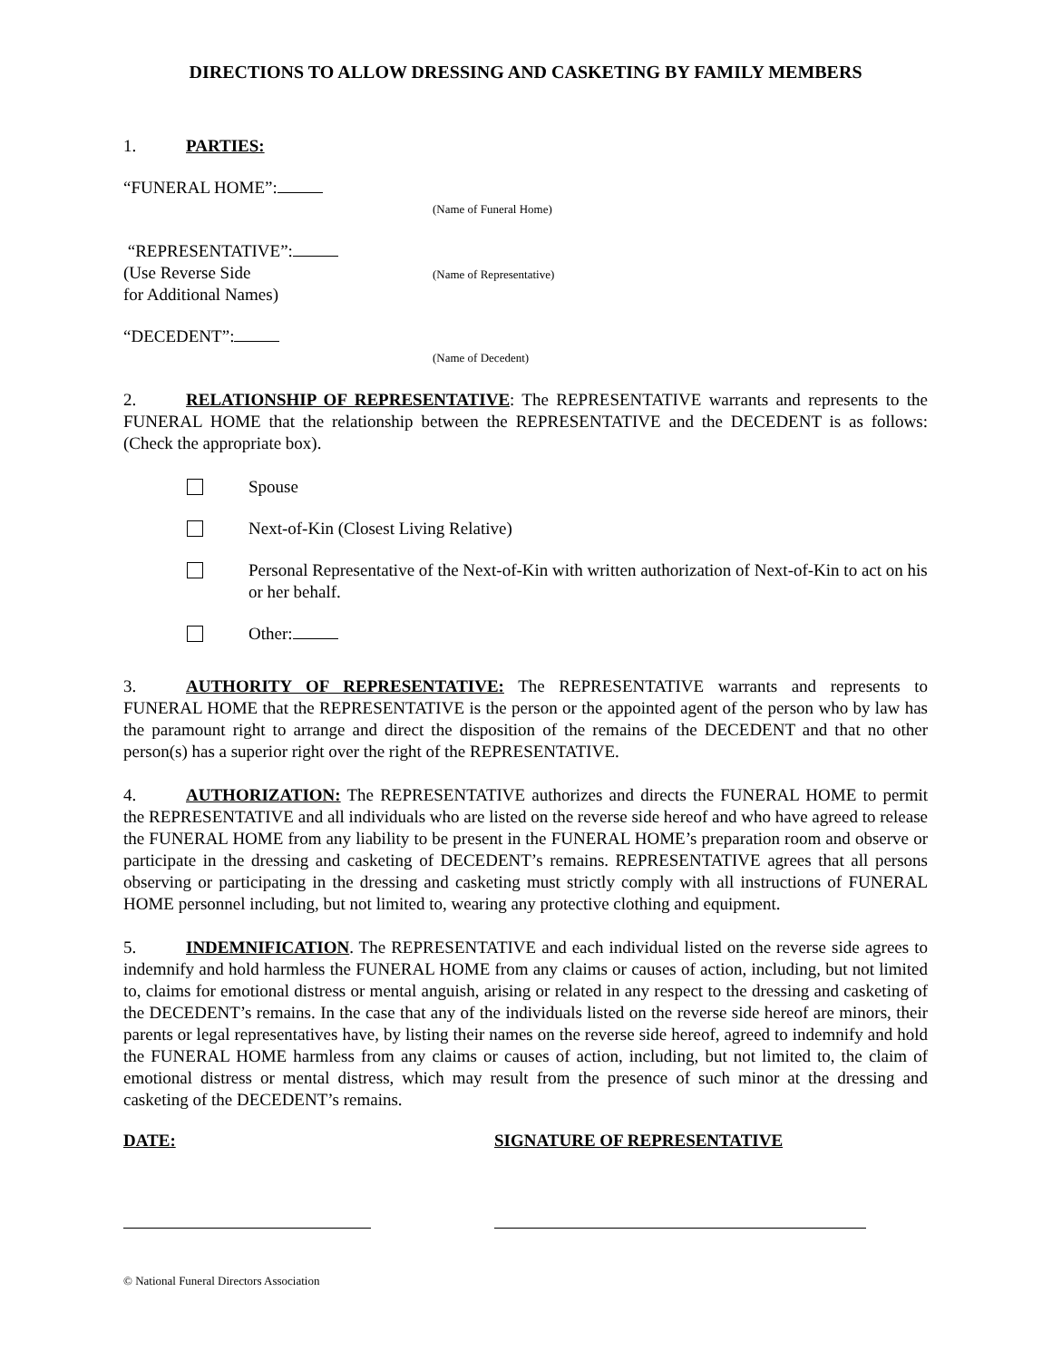DIRECTIONS TO ALLOW DRESSING AND CASKETING BY FAMILY MEMBERS
1. PARTIES:
“FUNERAL HOME”:
(Name of Funeral Home)
“REPRESENTATIVE”:
(Use Reverse Side
for Additional Names)
(Name of Representative)
“DECEDENT”:
(Name of Decedent)
2. RELATIONSHIP OF REPRESENTATIVE: The REPRESENTATIVE warrants and represents to the FUNERAL HOME that the relationship between the REPRESENTATIVE and the DECEDENT is as follows: (Check the appropriate box).
Spouse
Next-of-Kin (Closest Living Relative)
Personal Representative of the Next-of-Kin with written authorization of Next-of-Kin to act on his or her behalf.
Other:
3. AUTHORITY OF REPRESENTATIVE: The REPRESENTATIVE warrants and represents to FUNERAL HOME that the REPRESENTATIVE is the person or the appointed agent of the person who by law has the paramount right to arrange and direct the disposition of the remains of the DECEDENT and that no other person(s) has a superior right over the right of the REPRESENTATIVE.
4. AUTHORIZATION: The REPRESENTATIVE authorizes and directs the FUNERAL HOME to permit the REPRESENTATIVE and all individuals who are listed on the reverse side hereof and who have agreed to release the FUNERAL HOME from any liability to be present in the FUNERAL HOME’s preparation room and observe or participate in the dressing and casketing of DECEDENT’s remains. REPRESENTATIVE agrees that all persons observing or participating in the dressing and casketing must strictly comply with all instructions of FUNERAL HOME personnel including, but not limited to, wearing any protective clothing and equipment.
5. INDEMNIFICATION. The REPRESENTATIVE and each individual listed on the reverse side agrees to indemnify and hold harmless the FUNERAL HOME from any claims or causes of action, including, but not limited to, claims for emotional distress or mental anguish, arising or related in any respect to the dressing and casketing of the DECEDENT’s remains. In the case that any of the individuals listed on the reverse side hereof are minors, their parents or legal representatives have, by listing their names on the reverse side hereof, agreed to indemnify and hold the FUNERAL HOME harmless from any claims or causes of action, including, but not limited to, the claim of emotional distress or mental distress, which may result from the presence of such minor at the dressing and casketing of the DECEDENT’s remains.
DATE: SIGNATURE OF REPRESENTATIVE
© National Funeral Directors Association